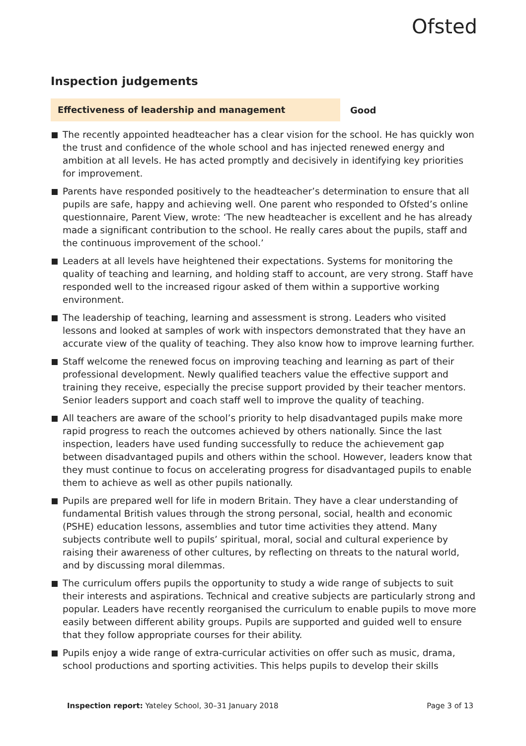Ofsted
Inspection judgements
Effectiveness of leadership and management
Good
The recently appointed headteacher has a clear vision for the school. He has quickly won the trust and confidence of the whole school and has injected renewed energy and ambition at all levels. He has acted promptly and decisively in identifying key priorities for improvement.
Parents have responded positively to the headteacher’s determination to ensure that all pupils are safe, happy and achieving well. One parent who responded to Ofsted’s online questionnaire, Parent View, wrote: ‘The new headteacher is excellent and he has already made a significant contribution to the school. He really cares about the pupils, staff and the continuous improvement of the school.’
Leaders at all levels have heightened their expectations. Systems for monitoring the quality of teaching and learning, and holding staff to account, are very strong. Staff have responded well to the increased rigour asked of them within a supportive working environment.
The leadership of teaching, learning and assessment is strong. Leaders who visited lessons and looked at samples of work with inspectors demonstrated that they have an accurate view of the quality of teaching. They also know how to improve learning further.
Staff welcome the renewed focus on improving teaching and learning as part of their professional development. Newly qualified teachers value the effective support and training they receive, especially the precise support provided by their teacher mentors. Senior leaders support and coach staff well to improve the quality of teaching.
All teachers are aware of the school’s priority to help disadvantaged pupils make more rapid progress to reach the outcomes achieved by others nationally. Since the last inspection, leaders have used funding successfully to reduce the achievement gap between disadvantaged pupils and others within the school. However, leaders know that they must continue to focus on accelerating progress for disadvantaged pupils to enable them to achieve as well as other pupils nationally.
Pupils are prepared well for life in modern Britain. They have a clear understanding of fundamental British values through the strong personal, social, health and economic (PSHE) education lessons, assemblies and tutor time activities they attend. Many subjects contribute well to pupils’ spiritual, moral, social and cultural experience by raising their awareness of other cultures, by reflecting on threats to the natural world, and by discussing moral dilemmas.
The curriculum offers pupils the opportunity to study a wide range of subjects to suit their interests and aspirations. Technical and creative subjects are particularly strong and popular. Leaders have recently reorganised the curriculum to enable pupils to move more easily between different ability groups. Pupils are supported and guided well to ensure that they follow appropriate courses for their ability.
Pupils enjoy a wide range of extra-curricular activities on offer such as music, drama, school productions and sporting activities. This helps pupils to develop their skills
Inspection report: Yateley School, 30–31 January 2018
Page 3 of 13